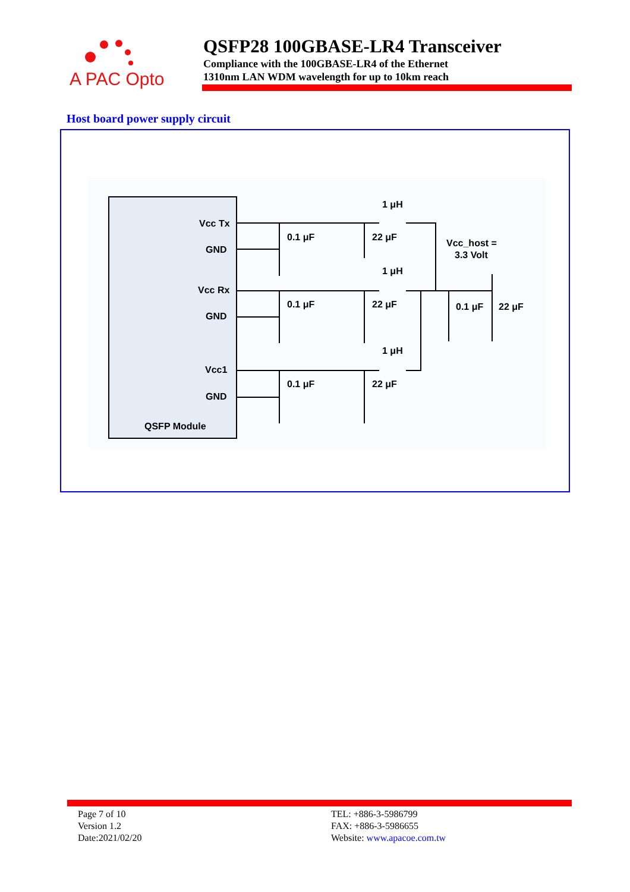A PAC Opto
QSFP28 100GBASE-LR4 Transceiver
Compliance with the 100GBASE-LR4 of the Ethernet
1310nm LAN WDM wavelength for up to 10km reach
Host board power supply circuit
Vcc Tx
GND
Vcc Rx
GND
Vcc1
GND
QSFP Module
1 μH
1 μH
1 μH
0.1 μF
22 μF
0.1 μF
22 μF
0.1 μF
22 μF
0.1 μF
22 μF
Vcc_host =
3.3 Volt
Page 7 of 10
Version 1.2
Date:2021/02/20
TEL: +886-3-5986799
FAX: +886-3-5986655
Website: www.apacoe.com.tw